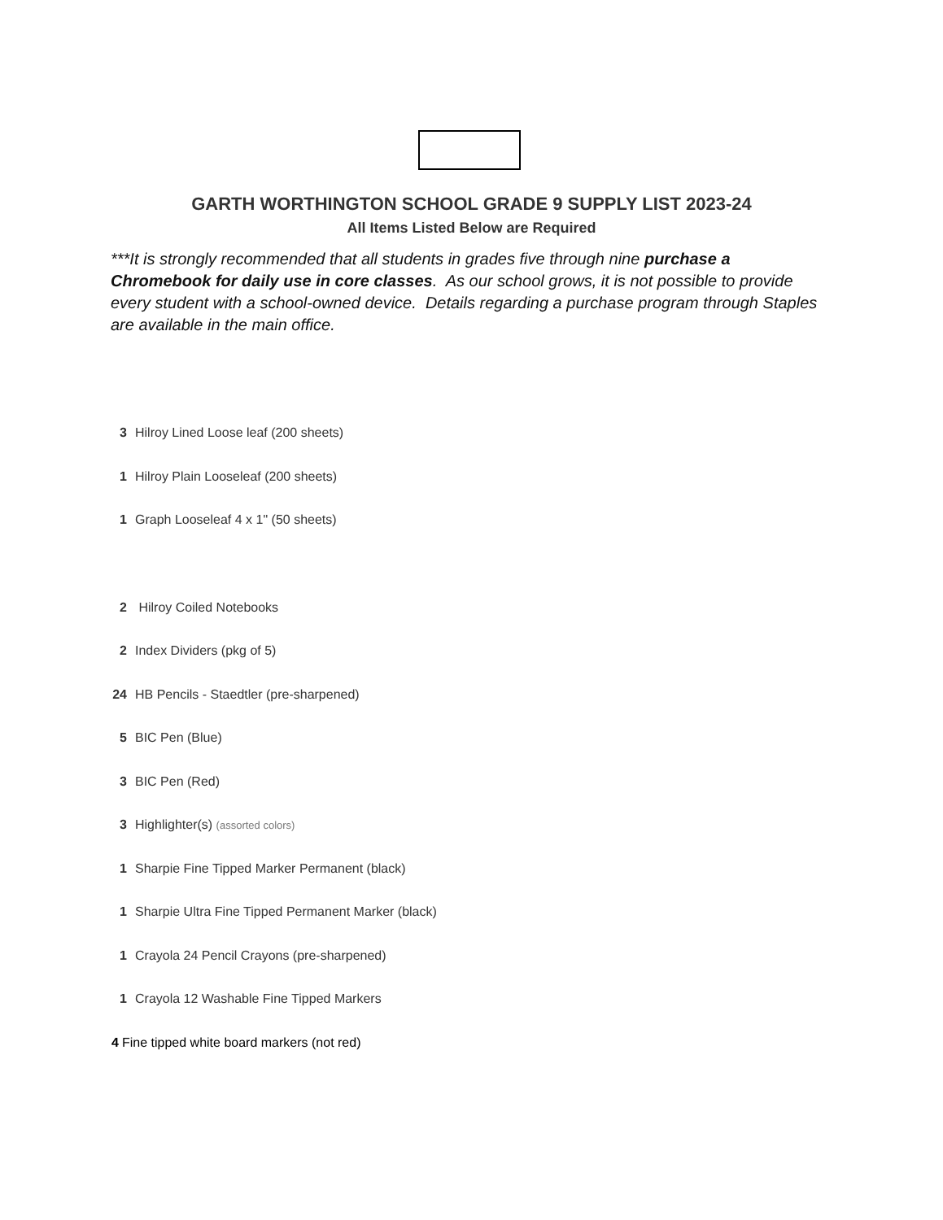GARTH WORTHINGTON SCHOOL GRADE 9 SUPPLY LIST 2023-24
All Items Listed Below are Required
***It is strongly recommended that all students in grades five through nine purchase a Chromebook for daily use in core classes. As our school grows, it is not possible to provide every student with a school-owned device. Details regarding a purchase program through Staples are available in the main office.
3 Hilroy Lined Loose leaf (200 sheets)
1 Hilroy Plain Looseleaf (200 sheets)
1 Graph Looseleaf 4 x 1" (50 sheets)
2 Hilroy Coiled Notebooks
2 Index Dividers (pkg of 5)
24 HB Pencils - Staedtler (pre-sharpened)
5 BIC Pen (Blue)
3 BIC Pen (Red)
3 Highlighter(s) (assorted colors)
1 Sharpie Fine Tipped Marker Permanent (black)
1 Sharpie Ultra Fine Tipped Permanent Marker (black)
1 Crayola 24 Pencil Crayons (pre-sharpened)
1 Crayola 12 Washable Fine Tipped Markers
4 Fine tipped white board markers (not red)